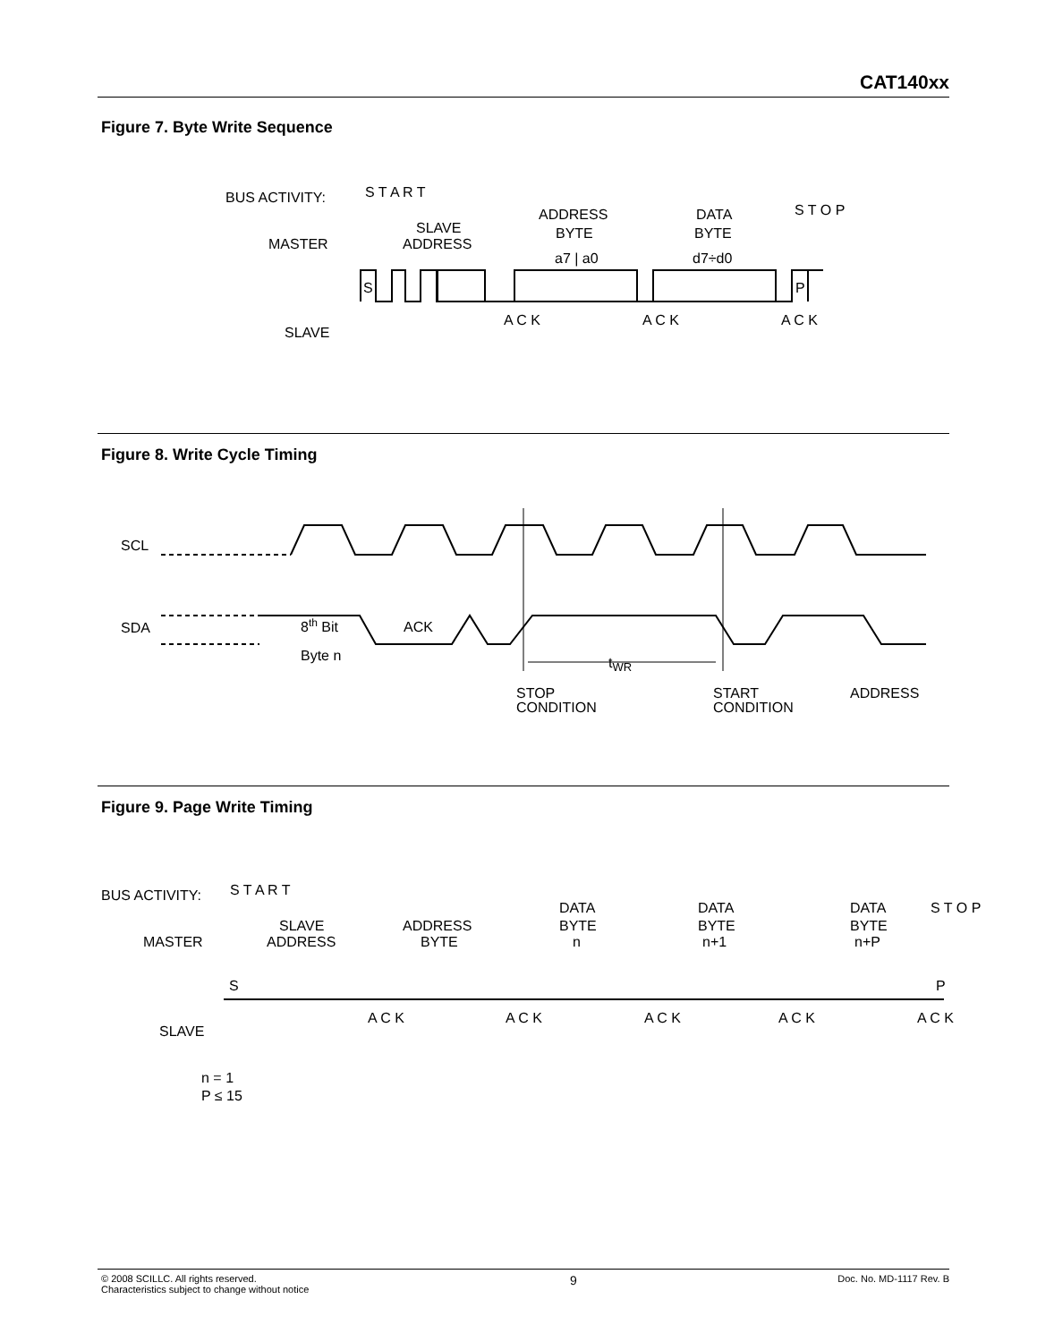CAT140xx
Figure 7. Byte Write Sequence
BUS ACTIVITY:
MASTER
SLAVE
S T A R T
SLAVE
ADDRESS
ADDRESS
BYTE
a7 | a0
DATA
BYTE
d7÷d0
S T O P
S
P
A C K
A C K
A C K
Figure 8. Write Cycle Timing
SCL
SDA
8th Bit
Byte n
ACK
tWR
STOP
CONDITION
START
CONDITION
ADDRESS
Figure 9. Page Write Timing
BUS ACTIVITY:
MASTER
SLAVE
S T A R T
SLAVE
ADDRESS
ADDRESS
BYTE
DATA
BYTE
n
DATA
BYTE
n+1
DATA
BYTE
n+P
S T O P
S
P
A C K
A C K
A C K
A C K
A C K
n = 1
P ≤ 15
© 2008 SCILLC. All rights reserved.
Characteristics subject to change without notice
9
Doc. No. MD-1117 Rev. B